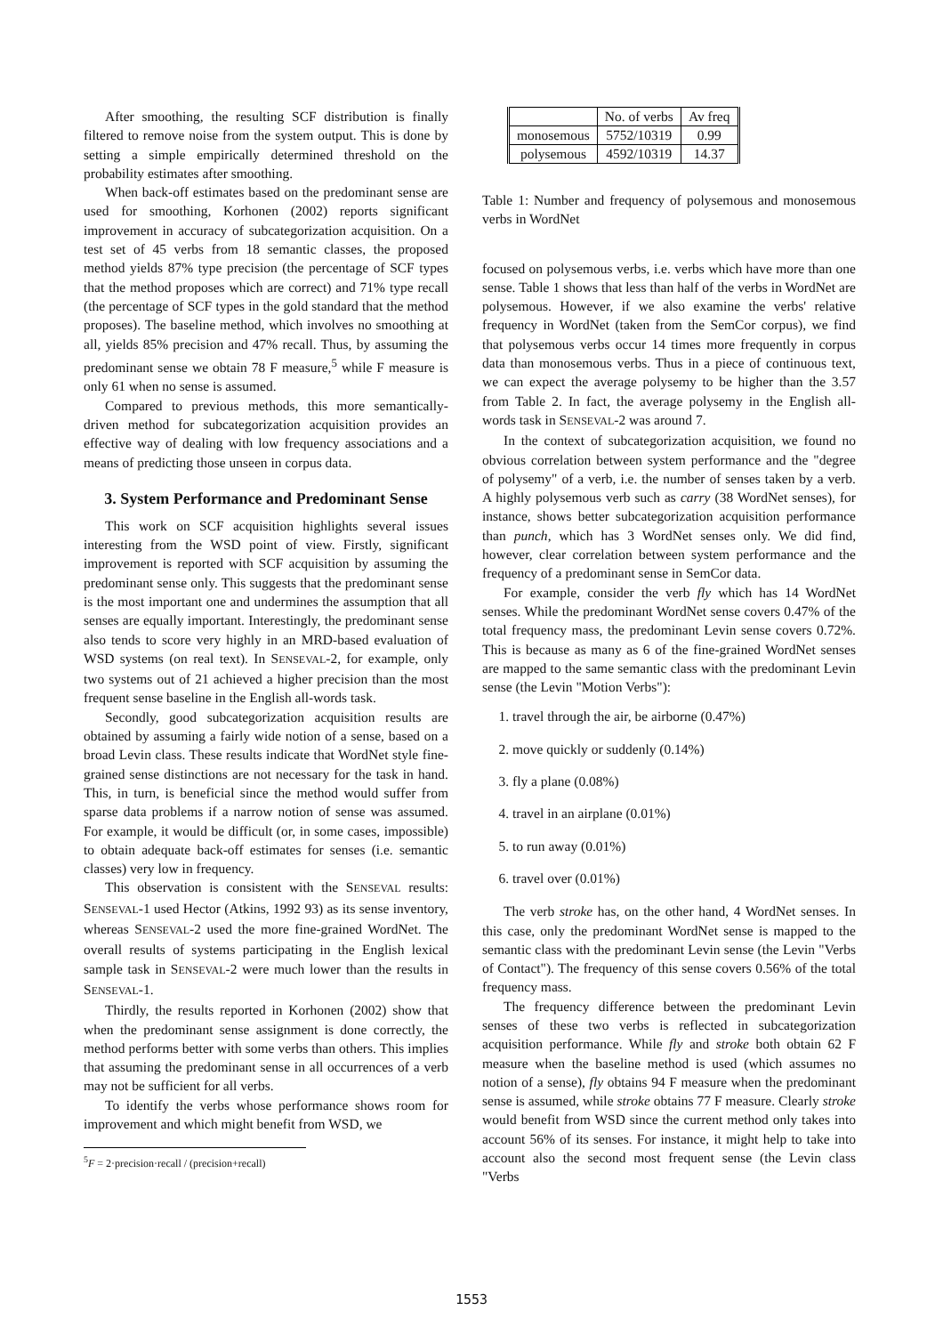After smoothing, the resulting SCF distribution is finally filtered to remove noise from the system output. This is done by setting a simple empirically determined threshold on the probability estimates after smoothing.
When back-off estimates based on the predominant sense are used for smoothing, Korhonen (2002) reports significant improvement in accuracy of subcategorization acquisition. On a test set of 45 verbs from 18 semantic classes, the proposed method yields 87% type precision (the percentage of SCF types that the method proposes which are correct) and 71% type recall (the percentage of SCF types in the gold standard that the method proposes). The baseline method, which involves no smoothing at all, yields 85% precision and 47% recall. Thus, by assuming the predominant sense we obtain 78 F measure,<sup>5</sup> while F measure is only 61 when no sense is assumed.
Compared to previous methods, this more semantically-driven method for subcategorization acquisition provides an effective way of dealing with low frequency associations and a means of predicting those unseen in corpus data.
3. System Performance and Predominant Sense
This work on SCF acquisition highlights several issues interesting from the WSD point of view. Firstly, significant improvement is reported with SCF acquisition by assuming the predominant sense only. This suggests that the predominant sense is the most important one and undermines the assumption that all senses are equally important. Interestingly, the predominant sense also tends to score very highly in an MRD-based evaluation of WSD systems (on real text). In SENSEVAL-2, for example, only two systems out of 21 achieved a higher precision than the most frequent sense baseline in the English all-words task.
Secondly, good subcategorization acquisition results are obtained by assuming a fairly wide notion of a sense, based on a broad Levin class. These results indicate that WordNet style fine-grained sense distinctions are not necessary for the task in hand. This, in turn, is beneficial since the method would suffer from sparse data problems if a narrow notion of sense was assumed. For example, it would be difficult (or, in some cases, impossible) to obtain adequate back-off estimates for senses (i.e. semantic classes) very low in frequency.
This observation is consistent with the SENSEVAL results: SENSEVAL-1 used Hector (Atkins, 1992 93) as its sense inventory, whereas SENSEVAL-2 used the more fine-grained WordNet. The overall results of systems participating in the English lexical sample task in SENSEVAL-2 were much lower than the results in SENSEVAL-1.
Thirdly, the results reported in Korhonen (2002) show that when the predominant sense assignment is done correctly, the method performs better with some verbs than others. This implies that assuming the predominant sense in all occurrences of a verb may not be sufficient for all verbs.
To identify the verbs whose performance shows room for improvement and which might benefit from WSD, we
<sup>5</sup> F = 2·precision·recall / (precision+recall)
| | No. of verbs | Av freq |
| monosemous | 5752/10319 | 0.99 |
| polysemous | 4592/10319 | 14.37 |
Table 1: Number and frequency of polysemous and monosemous verbs in WordNet
focused on polysemous verbs, i.e. verbs which have more than one sense. Table 1 shows that less than half of the verbs in WordNet are polysemous. However, if we also examine the verbs' relative frequency in WordNet (taken from the SemCor corpus), we find that polysemous verbs occur 14 times more frequently in corpus data than monosemous verbs. Thus in a piece of continuous text, we can expect the average polysemy to be higher than the 3.57 from Table 2. In fact, the average polysemy in the English all-words task in SENSEVAL-2 was around 7.
In the context of subcategorization acquisition, we found no obvious correlation between system performance and the "degree of polysemy" of a verb, i.e. the number of senses taken by a verb. A highly polysemous verb such as carry (38 WordNet senses), for instance, shows better subcategorization acquisition performance than punch, which has 3 WordNet senses only. We did find, however, clear correlation between system performance and the frequency of a predominant sense in SemCor data.
For example, consider the verb fly which has 14 WordNet senses. While the predominant WordNet sense covers 0.47% of the total frequency mass, the predominant Levin sense covers 0.72%. This is because as many as 6 of the fine-grained WordNet senses are mapped to the same semantic class with the predominant Levin sense (the Levin "Motion Verbs"):
1. travel through the air, be airborne (0.47%)
2. move quickly or suddenly (0.14%)
3. fly a plane (0.08%)
4. travel in an airplane (0.01%)
5. to run away (0.01%)
6. travel over (0.01%)
The verb stroke has, on the other hand, 4 WordNet senses. In this case, only the predominant WordNet sense is mapped to the semantic class with the predominant Levin sense (the Levin "Verbs of Contact"). The frequency of this sense covers 0.56% of the total frequency mass.
The frequency difference between the predominant Levin senses of these two verbs is reflected in subcategorization acquisition performance. While fly and stroke both obtain 62 F measure when the baseline method is used (which assumes no notion of a sense), fly obtains 94 F measure when the predominant sense is assumed, while stroke obtains 77 F measure. Clearly stroke would benefit from WSD since the current method only takes into account 56% of its senses. For instance, it might help to take into account also the second most frequent sense (the Levin class "Verbs
1553